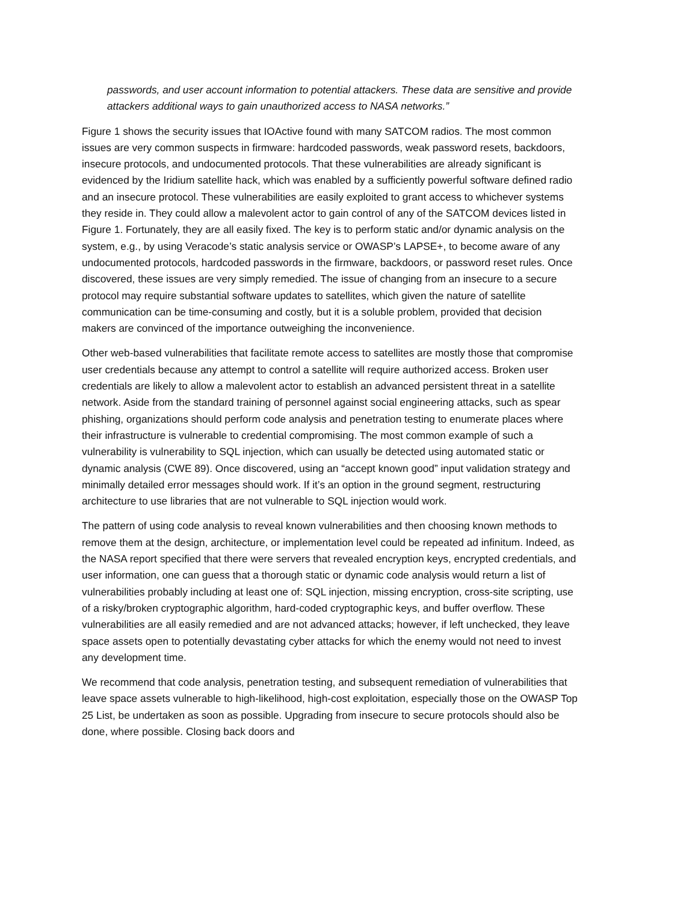passwords, and user account information to potential attackers. These data are sensitive and provide attackers additional ways to gain unauthorized access to NASA networks.”
Figure 1 shows the security issues that IOActive found with many SATCOM radios. The most common issues are very common suspects in firmware: hardcoded passwords, weak password resets, backdoors, insecure protocols, and undocumented protocols. That these vulnerabilities are already significant is evidenced by the Iridium satellite hack, which was enabled by a sufficiently powerful software defined radio and an insecure protocol. These vulnerabilities are easily exploited to grant access to whichever systems they reside in. They could allow a malevolent actor to gain control of any of the SATCOM devices listed in Figure 1. Fortunately, they are all easily fixed. The key is to perform static and/or dynamic analysis on the system, e.g., by using Veracode’s static analysis service or OWASP’s LAPSE+, to become aware of any undocumented protocols, hardcoded passwords in the firmware, backdoors, or password reset rules. Once discovered, these issues are very simply remedied. The issue of changing from an insecure to a secure protocol may require substantial software updates to satellites, which given the nature of satellite communication can be time-consuming and costly, but it is a soluble problem, provided that decision makers are convinced of the importance outweighing the inconvenience.
Other web-based vulnerabilities that facilitate remote access to satellites are mostly those that compromise user credentials because any attempt to control a satellite will require authorized access. Broken user credentials are likely to allow a malevolent actor to establish an advanced persistent threat in a satellite network. Aside from the standard training of personnel against social engineering attacks, such as spear phishing, organizations should perform code analysis and penetration testing to enumerate places where their infrastructure is vulnerable to credential compromising. The most common example of such a vulnerability is vulnerability to SQL injection, which can usually be detected using automated static or dynamic analysis (CWE 89). Once discovered, using an “accept known good” input validation strategy and minimally detailed error messages should work. If it’s an option in the ground segment, restructuring architecture to use libraries that are not vulnerable to SQL injection would work.
The pattern of using code analysis to reveal known vulnerabilities and then choosing known methods to remove them at the design, architecture, or implementation level could be repeated ad infinitum. Indeed, as the NASA report specified that there were servers that revealed encryption keys, encrypted credentials, and user information, one can guess that a thorough static or dynamic code analysis would return a list of vulnerabilities probably including at least one of: SQL injection, missing encryption, cross-site scripting, use of a risky/broken cryptographic algorithm, hard-coded cryptographic keys, and buffer overflow. These vulnerabilities are all easily remedied and are not advanced attacks; however, if left unchecked, they leave space assets open to potentially devastating cyber attacks for which the enemy would not need to invest any development time.
We recommend that code analysis, penetration testing, and subsequent remediation of vulnerabilities that leave space assets vulnerable to high-likelihood, high-cost exploitation, especially those on the OWASP Top 25 List, be undertaken as soon as possible. Upgrading from insecure to secure protocols should also be done, where possible. Closing back doors and